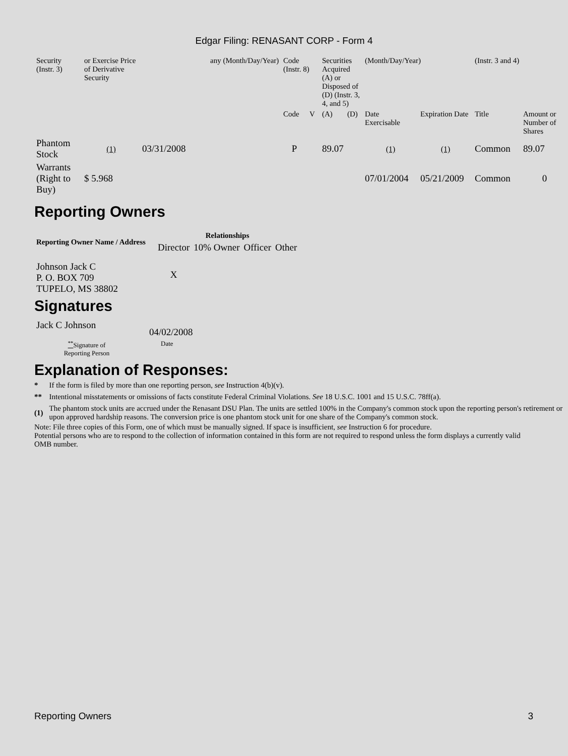Edgar Filing: RENASANT CORP - Form 4
| Security (Instr. 3) | or Exercise Price of Derivative Security | | any (Month/Day/Year) | Code (Instr. 8) | | Securities Acquired (A) or Disposed of (D) (Instr. 3, 4, and 5) | | (Month/Day/Year) | | (Instr. 3 and 4) | |
| | | | | Code | V | (A) | (D) | Date Exercisable | Expiration Date | Title | Amount or Number of Shares |
| Phantom Stock | (1) | 03/31/2008 | | P | | 89.07 | | (1) | (1) | Common | 89.07 |
| Warrants (Right to Buy) | $ 5.968 | | | | | | | 07/01/2004 | 05/21/2009 | Common | 0 |
Reporting Owners
| Reporting Owner Name / Address | Relationships | | | |
| --- | --- | --- | --- | --- |
| | Director | 10% Owner | Officer | Other |
| Johnson Jack C P. O. BOX 709 TUPELO, MS 38802 | X | | | |
Signatures
| Jack C Johnson | 04/02/2008 |
| <sup>**</sup> Signature of Reporting Person | Date |
Explanation of Responses:
| * | If the form is filed by more than one reporting person, see Instruction 4(b)(v). |
| ** | Intentional misstatements or omissions of facts constitute Federal Criminal Violations. See 18 U.S.C. 1001 and 15 U.S.C. 78ff(a). |
| (1) | The phantom stock units are accrued under the Renasant DSU Plan. The units are settled 100% in the Company's common stock upon the reporting person's retirement or upon approved hardship reasons. The conversion price is one phantom stock unit for one share of the Company's common stock. |
Note: File three copies of this Form, one of which must be manually signed. If space is insufficient, see Instruction 6 for procedure.
Potential persons who are to respond to the collection of information contained in this form are not required to respond unless the form displays a currently valid OMB number.
Reporting Owners 3